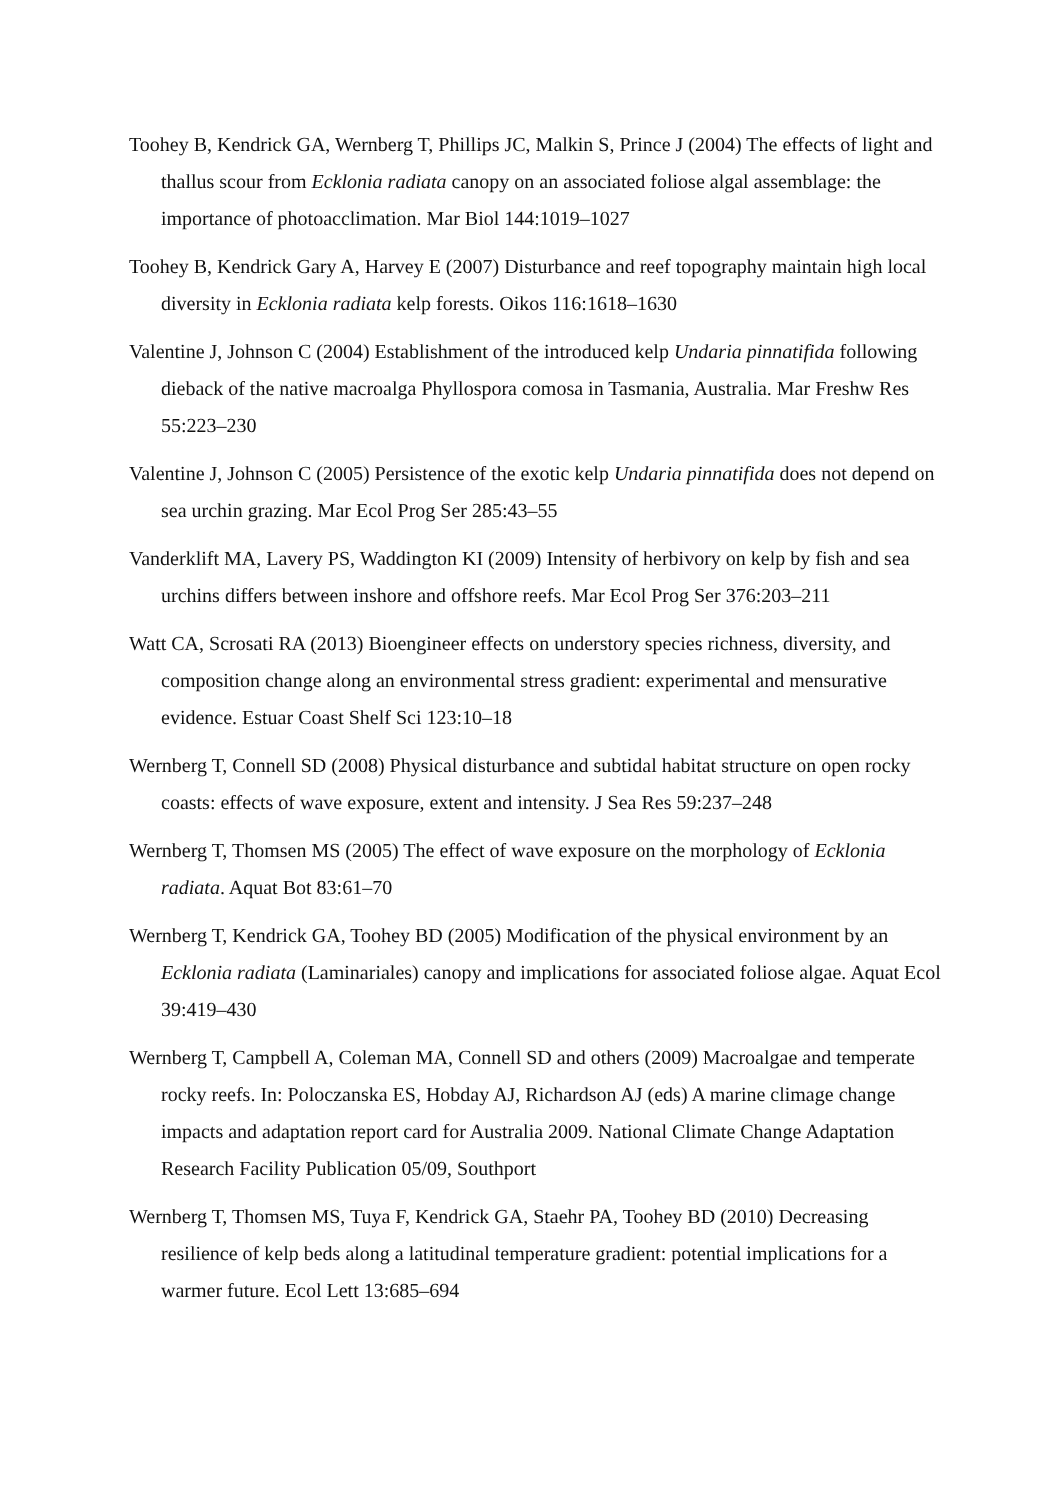Toohey B, Kendrick GA, Wernberg T, Phillips JC, Malkin S, Prince J (2004) The effects of light and thallus scour from Ecklonia radiata canopy on an associated foliose algal assemblage: the importance of photoacclimation. Mar Biol 144:1019–1027
Toohey B, Kendrick Gary A, Harvey E (2007) Disturbance and reef topography maintain high local diversity in Ecklonia radiata kelp forests. Oikos 116:1618–1630
Valentine J, Johnson C (2004) Establishment of the introduced kelp Undaria pinnatifida following dieback of the native macroalga Phyllospora comosa in Tasmania, Australia. Mar Freshw Res 55:223–230
Valentine J, Johnson C (2005) Persistence of the exotic kelp Undaria pinnatifida does not depend on sea urchin grazing. Mar Ecol Prog Ser 285:43–55
Vanderklift MA, Lavery PS, Waddington KI (2009) Intensity of herbivory on kelp by fish and sea urchins differs between inshore and offshore reefs. Mar Ecol Prog Ser 376:203–211
Watt CA, Scrosati RA (2013) Bioengineer effects on understory species richness, diversity, and composition change along an environmental stress gradient: experimental and mensurative evidence. Estuar Coast Shelf Sci 123:10–18
Wernberg T, Connell SD (2008) Physical disturbance and subtidal habitat structure on open rocky coasts: effects of wave exposure, extent and intensity. J Sea Res 59:237–248
Wernberg T, Thomsen MS (2005) The effect of wave exposure on the morphology of Ecklonia radiata. Aquat Bot 83:61–70
Wernberg T, Kendrick GA, Toohey BD (2005) Modification of the physical environment by an Ecklonia radiata (Laminariales) canopy and implications for associated foliose algae. Aquat Ecol 39:419–430
Wernberg T, Campbell A, Coleman MA, Connell SD and others (2009) Macroalgae and temperate rocky reefs. In: Poloczanska ES, Hobday AJ, Richardson AJ (eds) A marine climage change impacts and adaptation report card for Australia 2009. National Climate Change Adaptation Research Facility Publication 05/09, Southport
Wernberg T, Thomsen MS, Tuya F, Kendrick GA, Staehr PA, Toohey BD (2010) Decreasing resilience of kelp beds along a latitudinal temperature gradient: potential implications for a warmer future. Ecol Lett 13:685–694